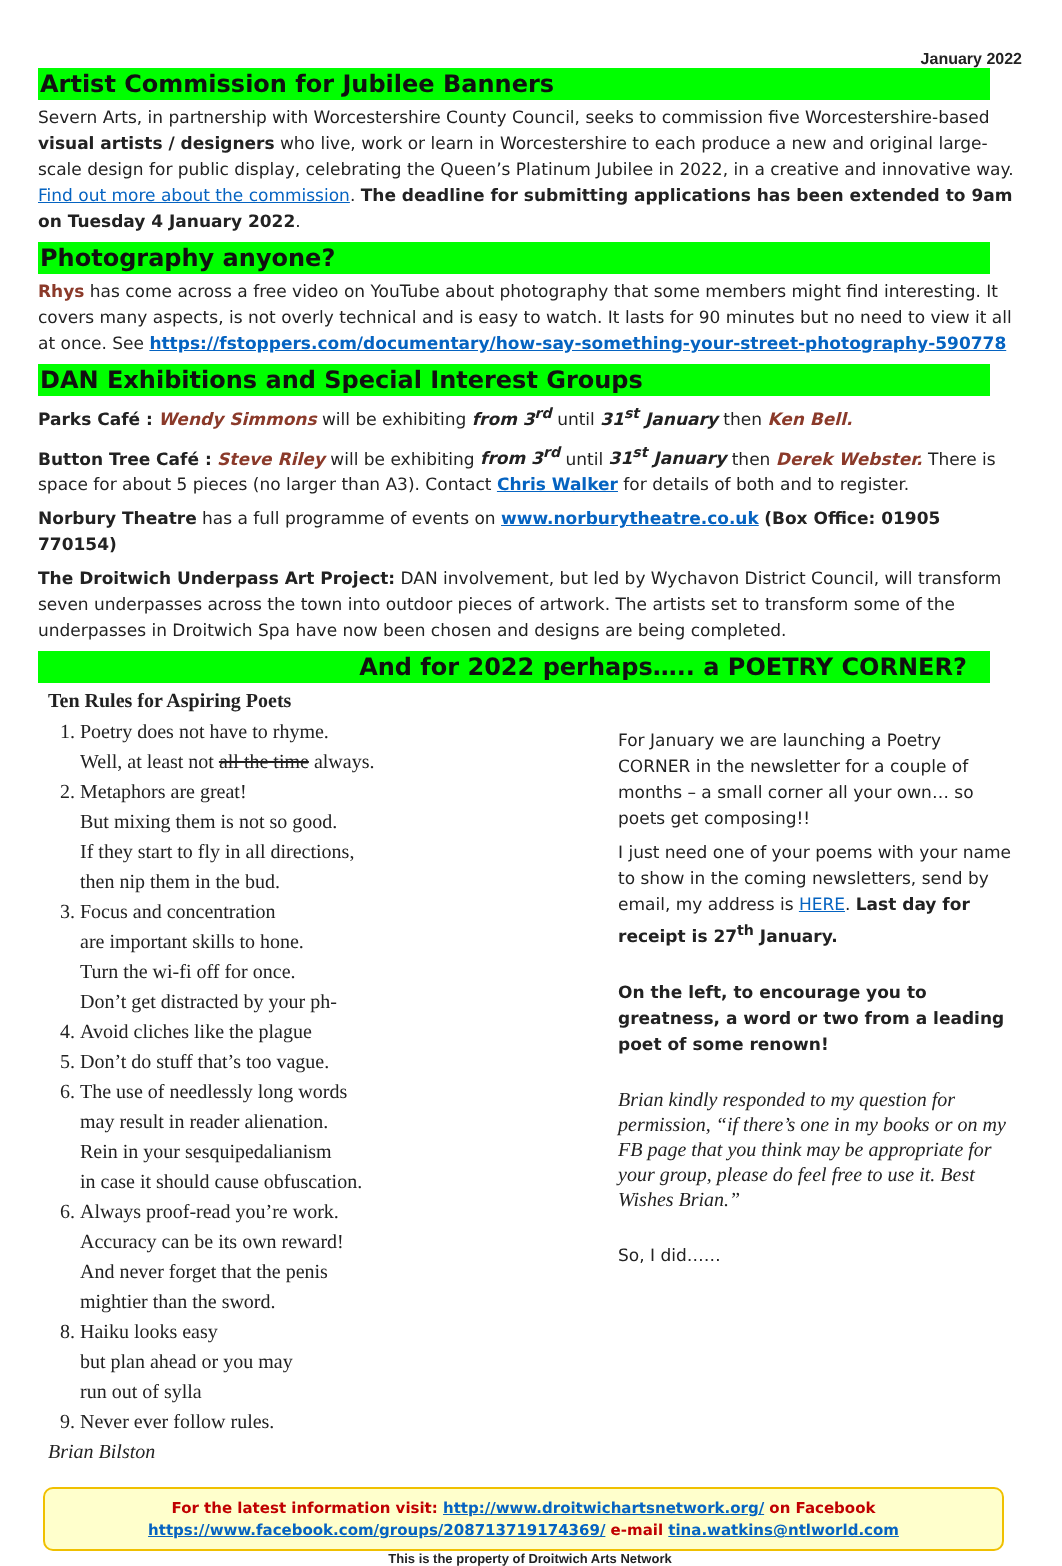January 2022
Artist Commission for Jubilee Banners
Severn Arts, in partnership with Worcestershire County Council, seeks to commission five Worcestershire-based visual artists / designers who live, work or learn in Worcestershire to each produce a new and original large-scale design for public display, celebrating the Queen’s Platinum Jubilee in 2022, in a creative and innovative way. Find out more about the commission. The deadline for submitting applications has been extended to 9am on Tuesday 4 January 2022.
Photography anyone?
Rhys has come across a free video on YouTube about photography that some members might find interesting. It covers many aspects, is not overly technical and is easy to watch. It lasts for 90 minutes but no need to view it all at once. See https://fstoppers.com/documentary/how-say-something-your-street-photography-590778
DAN Exhibitions and Special Interest Groups
Parks Café : Wendy Simmons will be exhibiting from 3<sup>rd</sup> until 31<sup>st</sup> January then Ken Bell.
Button Tree Café : Steve Riley will be exhibiting from 3<sup>rd</sup> until 31<sup>st</sup> January then Derek Webster. There is space for about 5 pieces (no larger than A3). Contact Chris Walker for details of both and to register.
Norbury Theatre has a full programme of events on www.norburytheatre.co.uk (Box Office: 01905 770154)
The Droitwich Underpass Art Project: DAN involvement, but led by Wychavon District Council, will transform seven underpasses across the town into outdoor pieces of artwork. The artists set to transform some of the underpasses in Droitwich Spa have now been chosen and designs are being completed.
And for 2022 perhaps….. a POETRY CORNER?
Ten Rules for Aspiring Poets
1. Poetry does not have to rhyme.
Well, at least not all the time always.
2. Metaphors are great!
But mixing them is not so good.
If they start to fly in all directions,
then nip them in the bud.
3. Focus and concentration
are important skills to hone.
Turn the wi-fi off for once.
Don’t get distracted by your ph-
4. Avoid cliches like the plague
5. Don’t do stuff that’s too vague.
6. The use of needlessly long words
may result in reader alienation.
Rein in your sesquipedalianism
in case it should cause obfuscation.
6. Always proof-read you’re work.
Accuracy can be its own reward!
And never forget that the penis
mightier than the sword.
8. Haiku looks easy
but plan ahead or you may
run out of sylla
9. Never ever follow rules.
Brian Bilston
For January we are launching a Poetry CORNER in the newsletter for a couple of months – a small corner all your own… so poets get composing!!
I just need one of your poems with your name to show in the coming newsletters, send by email, my address is HERE. Last day for receipt is 27<sup>th</sup> January.
On the left, to encourage you to greatness, a word or two from a leading poet of some renown!
Brian kindly responded to my question for permission, “if there’s one in my books or on my FB page that you think may be appropriate for your group, please do feel free to use it. Best Wishes Brian.”
So, I did……
For the latest information visit: http://www.droitwichartsnetwork.org/ on Facebook
https://www.facebook.com/groups/208713719174369/ e-mail tina.watkins@ntlworld.com
This is the property of Droitwich Arts Network